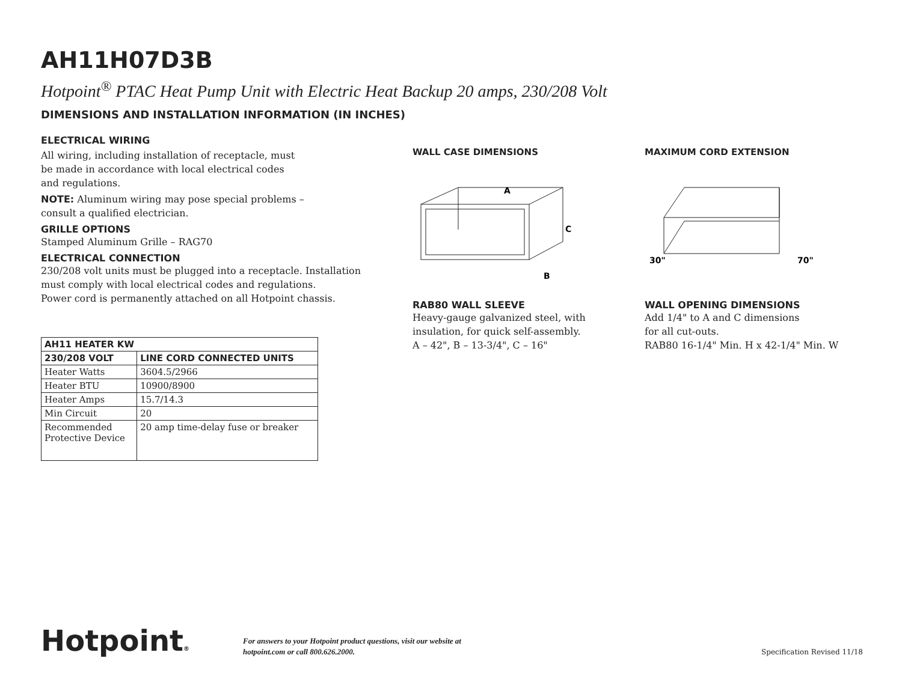AH11H07D3B
Hotpoint<sup>®</sup> PTAC Heat Pump Unit with Electric Heat Backup 20 amps, 230/208 Volt
DIMENSIONS AND INSTALLATION INFORMATION (IN INCHES)
ELECTRICAL WIRING
All wiring, including installation of receptacle, must
be made in accordance with local electrical codes
and regulations.
NOTE: Aluminum wiring may pose special problems –
consult a qualified electrician.
GRILLE OPTIONS
Stamped Aluminum Grille – RAG70
ELECTRICAL CONNECTION
230/208 volt units must be plugged into a receptacle. Installation
must comply with local electrical codes and regulations.
Power cord is permanently attached on all Hotpoint chassis.
| AH11 HEATER KW | |
| --- | --- |
| 230/208 VOLT | LINE CORD CONNECTED UNITS |
| Heater Watts | 3604.5/2966 |
| Heater BTU | 10900/8900 |
| Heater Amps | 15.7/14.3 |
| Min Circuit | 20 |
| Recommended Protective Device | 20 amp time-delay fuse or breaker |
WALL CASE DIMENSIONS
A
C
B
RAB80 WALL SLEEVE
Heavy-gauge galvanized steel, with
insulation, for quick self-assembly.
A – 42", B – 13-3/4", C – 16"
MAXIMUM CORD EXTENSION
30"
70"
WALL OPENING DIMENSIONS
Add 1/4" to A and C dimensions
for all cut-outs.
RAB80 16-1/4" Min. H x 42-1/4" Min. W
Hotpoint®
For answers to your Hotpoint product questions, visit our website at
hotpoint.com or call 800.626.2000.
Specification Revised 11/18